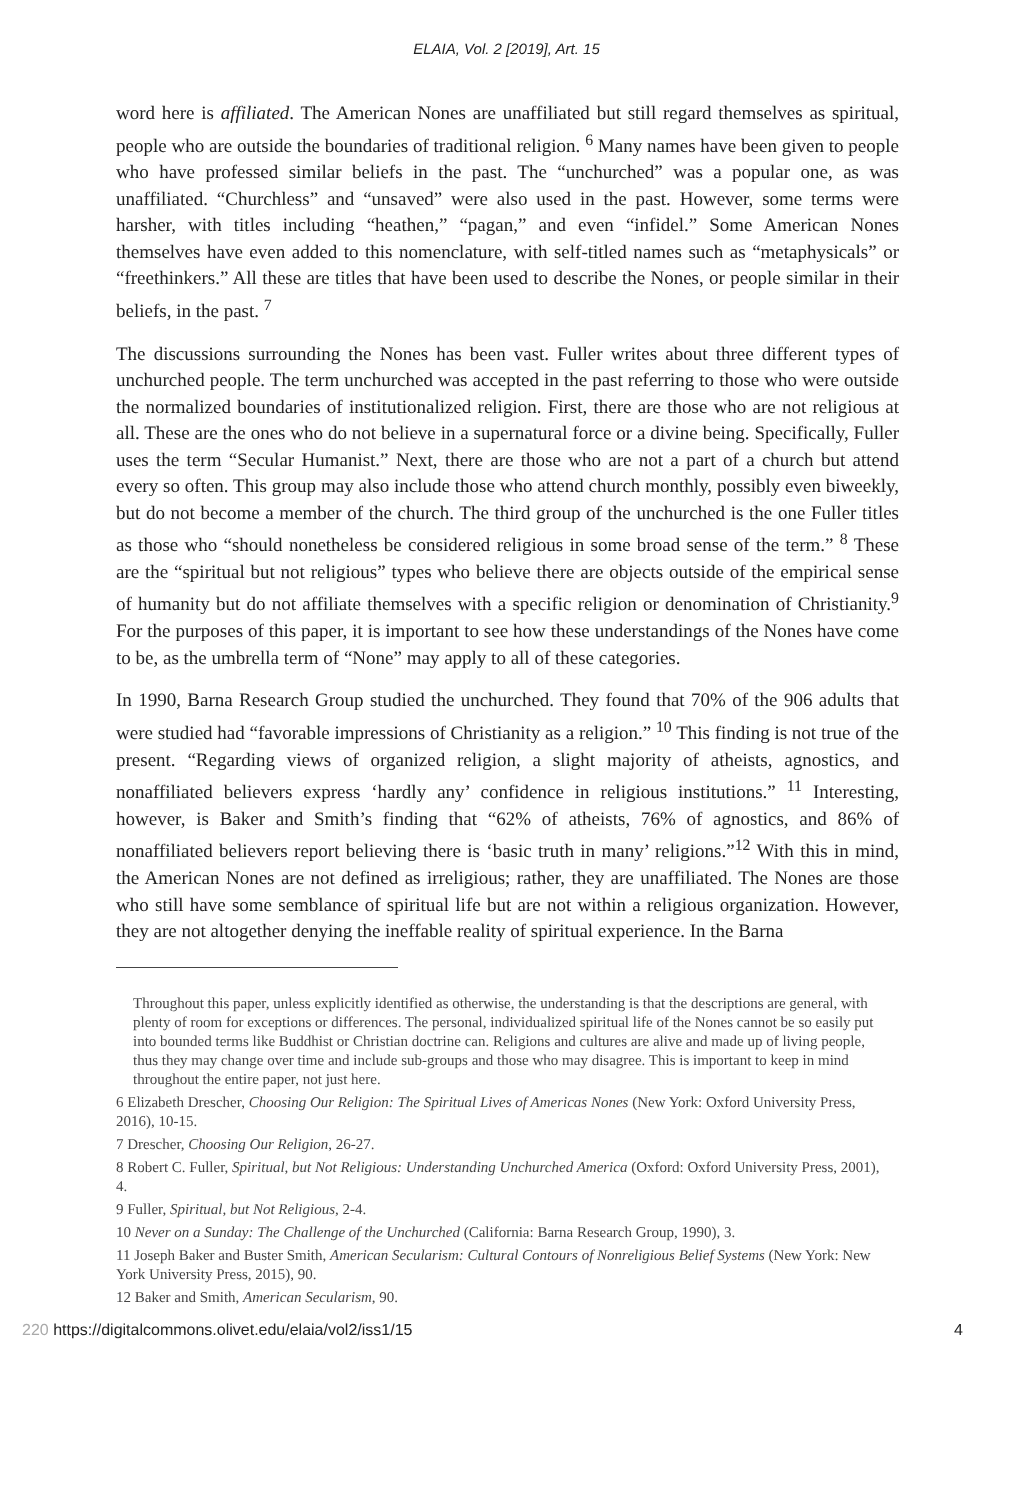ELAIA, Vol. 2 [2019], Art. 15
word here is affiliated. The American Nones are unaffiliated but still regard themselves as spiritual, people who are outside the boundaries of traditional religion. <sup>6</sup> Many names have been given to people who have professed similar beliefs in the past. The “unchurched” was a popular one, as was unaffiliated. “Churchless” and “unsaved” were also used in the past. However, some terms were harsher, with titles including “heathen,” “pagan,” and even “infidel.” Some American Nones themselves have even added to this nomenclature, with self-titled names such as “metaphysicals” or “freethinkers.” All these are titles that have been used to describe the Nones, or people similar in their beliefs, in the past. <sup>7</sup>
The discussions surrounding the Nones has been vast. Fuller writes about three different types of unchurched people. The term unchurched was accepted in the past referring to those who were outside the normalized boundaries of institutionalized religion. First, there are those who are not religious at all. These are the ones who do not believe in a supernatural force or a divine being. Specifically, Fuller uses the term “Secular Humanist.” Next, there are those who are not a part of a church but attend every so often. This group may also include those who attend church monthly, possibly even biweekly, but do not become a member of the church. The third group of the unchurched is the one Fuller titles as those who “should nonetheless be considered religious in some broad sense of the term.” <sup>8</sup> These are the “spiritual but not religious” types who believe there are objects outside of the empirical sense of humanity but do not affiliate themselves with a specific religion or denomination of Christianity.<sup>9</sup> For the purposes of this paper, it is important to see how these understandings of the Nones have come to be, as the umbrella term of “None” may apply to all of these categories.
In 1990, Barna Research Group studied the unchurched. They found that 70% of the 906 adults that were studied had “favorable impressions of Christianity as a religion.” <sup>10</sup> This finding is not true of the present. “Regarding views of organized religion, a slight majority of atheists, agnostics, and nonaffiliated believers express ‘hardly any’ confidence in religious institutions.” <sup>11</sup> Interesting, however, is Baker and Smith’s finding that “62% of atheists, 76% of agnostics, and 86% of nonaffiliated believers report believing there is ‘basic truth in many’ religions.”<sup>12</sup> With this in mind, the American Nones are not defined as irreligious; rather, they are unaffiliated. The Nones are those who still have some semblance of spiritual life but are not within a religious organization. However, they are not altogether denying the ineffable reality of spiritual experience. In the Barna
Throughout this paper, unless explicitly identified as otherwise, the understanding is that the descriptions are general, with plenty of room for exceptions or differences. The personal, individualized spiritual life of the Nones cannot be so easily put into bounded terms like Buddhist or Christian doctrine can. Religions and cultures are alive and made up of living people, thus they may change over time and include sub-groups and those who may disagree. This is important to keep in mind throughout the entire paper, not just here.
6 Elizabeth Drescher, Choosing Our Religion: The Spiritual Lives of Americas Nones (New York: Oxford University Press, 2016), 10-15.
7 Drescher, Choosing Our Religion, 26-27.
8 Robert C. Fuller, Spiritual, but Not Religious: Understanding Unchurched America (Oxford: Oxford University Press, 2001), 4.
9 Fuller, Spiritual, but Not Religious, 2-4.
10 Never on a Sunday: The Challenge of the Unchurched (California: Barna Research Group, 1990), 3.
11 Joseph Baker and Buster Smith, American Secularism: Cultural Contours of Nonreligious Belief Systems (New York: New York University Press, 2015), 90.
12 Baker and Smith, American Secularism, 90.
220 https://digitalcommons.olivet.edu/elaia/vol2/iss1/15 4